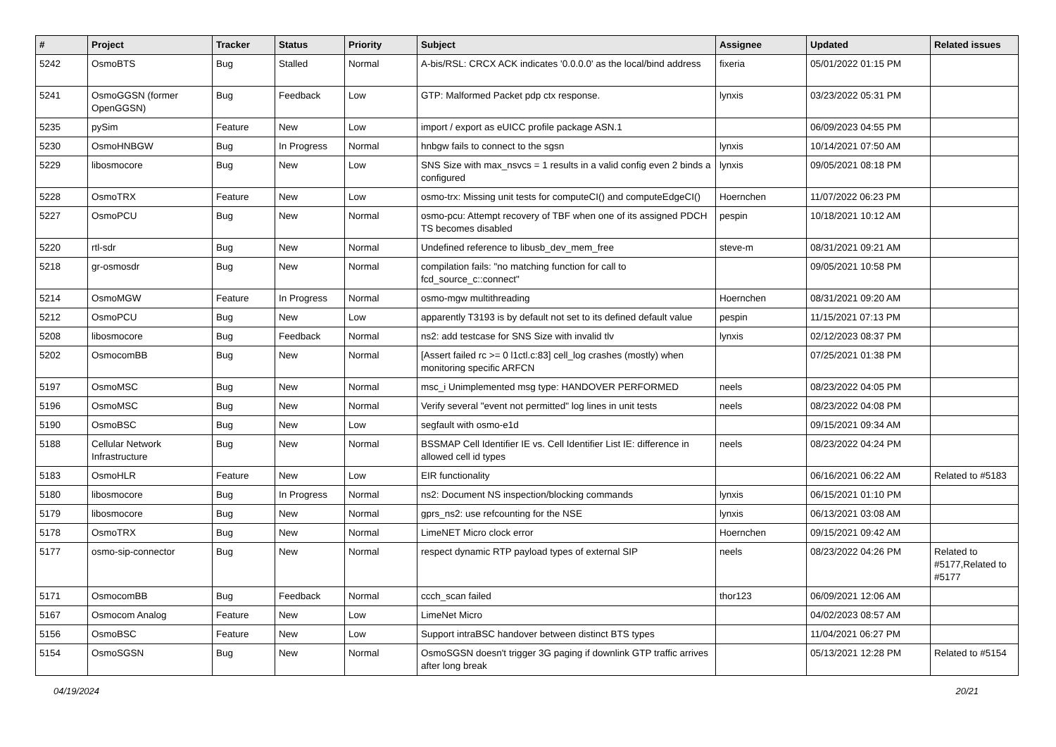| # | Project | Tracker | Status | Priority | Subject | Assignee | Updated | Related issues |
| --- | --- | --- | --- | --- | --- | --- | --- | --- |
| 5242 | OsmoBTS | Bug | Stalled | Normal | A-bis/RSL: CRCX ACK indicates '0.0.0.0' as the local/bind address | fixeria | 05/01/2022 01:15 PM | |
| 5241 | OsmoGGSN (former OpenGGSN) | Bug | Feedback | Low | GTP: Malformed Packet pdp ctx response. | lynxis | 03/23/2022 05:31 PM | |
| 5235 | pySim | Feature | New | Low | import / export as eUICC profile package ASN.1 | | 06/09/2023 04:55 PM | |
| 5230 | OsmoHNBGW | Bug | In Progress | Normal | hnbgw fails to connect to the sgsn | lynxis | 10/14/2021 07:50 AM | |
| 5229 | libosmocore | Bug | New | Low | SNS Size with max_nsvcs = 1 results in a valid config even 2 binds a configured | lynxis | 09/05/2021 08:18 PM | |
| 5228 | OsmoTRX | Feature | New | Low | osmo-trx: Missing unit tests for computeCI() and computeEdgeCI() | Hoernchen | 11/07/2022 06:23 PM | |
| 5227 | OsmoPCU | Bug | New | Normal | osmo-pcu: Attempt recovery of TBF when one of its assigned PDCH TS becomes disabled | pespin | 10/18/2021 10:12 AM | |
| 5220 | rtl-sdr | Bug | New | Normal | Undefined reference to libusb_dev_mem_free | steve-m | 08/31/2021 09:21 AM | |
| 5218 | gr-osmosdr | Bug | New | Normal | compilation fails: "no matching function for call to fcd_source_c::connect" | | 09/05/2021 10:58 PM | |
| 5214 | OsmoMGW | Feature | In Progress | Normal | osmo-mgw multithreading | Hoernchen | 08/31/2021 09:20 AM | |
| 5212 | OsmoPCU | Bug | New | Low | apparently T3193 is by default not set to its defined default value | pespin | 11/15/2021 07:13 PM | |
| 5208 | libosmocore | Bug | Feedback | Normal | ns2: add testcase for SNS Size with invalid tlv | lynxis | 02/12/2023 08:37 PM | |
| 5202 | OsmocomBB | Bug | New | Normal | [Assert failed rc >= 0 l1ctl.c:83] cell_log crashes (mostly) when monitoring specific ARFCN | | 07/25/2021 01:38 PM | |
| 5197 | OsmoMSC | Bug | New | Normal | msc_i Unimplemented msg type: HANDOVER PERFORMED | neels | 08/23/2022 04:05 PM | |
| 5196 | OsmoMSC | Bug | New | Normal | Verify several "event not permitted" log lines in unit tests | neels | 08/23/2022 04:08 PM | |
| 5190 | OsmoBSC | Bug | New | Low | segfault with osmo-e1d | | 09/15/2021 09:34 AM | |
| 5188 | Cellular Network Infrastructure | Bug | New | Normal | BSSMAP Cell Identifier IE vs. Cell Identifier List IE: difference in allowed cell id types | neels | 08/23/2022 04:24 PM | |
| 5183 | OsmoHLR | Feature | New | Low | EIR functionality | | 06/16/2021 06:22 AM | Related to #5183 |
| 5180 | libosmocore | Bug | In Progress | Normal | ns2: Document NS inspection/blocking commands | lynxis | 06/15/2021 01:10 PM | |
| 5179 | libosmocore | Bug | New | Normal | gprs_ns2: use refcounting for the NSE | lynxis | 06/13/2021 03:08 AM | |
| 5178 | OsmoTRX | Bug | New | Normal | LimeNET Micro clock error | Hoernchen | 09/15/2021 09:42 AM | |
| 5177 | osmo-sip-connector | Bug | New | Normal | respect dynamic RTP payload types of external SIP | neels | 08/23/2022 04:26 PM | Related to #5177,Related to #5177 |
| 5171 | OsmocomBB | Bug | Feedback | Normal | ccch_scan failed | thor123 | 06/09/2021 12:06 AM | |
| 5167 | Osmocom Analog | Feature | New | Low | LimeNet Micro | | 04/02/2023 08:57 AM | |
| 5156 | OsmoBSC | Feature | New | Low | Support intraBSC handover between distinct BTS types | | 11/04/2021 06:27 PM | |
| 5154 | OsmoSGSN | Bug | New | Normal | OsmoSGSN doesn't trigger 3G paging if downlink GTP traffic arrives after long break | | 05/13/2021 12:28 PM | Related to #5154 |
04/19/2024 20/21